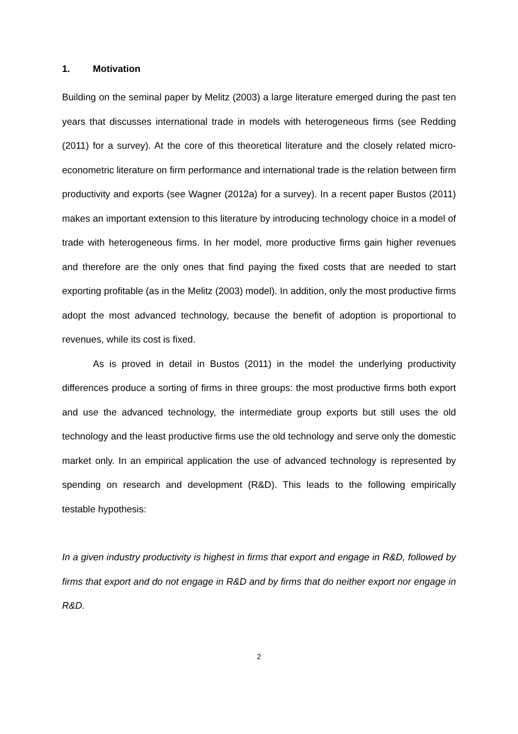1. Motivation
Building on the seminal paper by Melitz (2003) a large literature emerged during the past ten years that discusses international trade in models with heterogeneous firms (see Redding (2011) for a survey). At the core of this theoretical literature and the closely related micro-econometric literature on firm performance and international trade is the relation between firm productivity and exports (see Wagner (2012a) for a survey). In a recent paper Bustos (2011) makes an important extension to this literature by introducing technology choice in a model of trade with heterogeneous firms. In her model, more productive firms gain higher revenues and therefore are the only ones that find paying the fixed costs that are needed to start exporting profitable (as in the Melitz (2003) model). In addition, only the most productive firms adopt the most advanced technology, because the benefit of adoption is proportional to revenues, while its cost is fixed.
As is proved in detail in Bustos (2011) in the model the underlying productivity differences produce a sorting of firms in three groups: the most productive firms both export and use the advanced technology, the intermediate group exports but still uses the old technology and the least productive firms use the old technology and serve only the domestic market only. In an empirical application the use of advanced technology is represented by spending on research and development (R&D). This leads to the following empirically testable hypothesis:
In a given industry productivity is highest in firms that export and engage in R&D, followed by firms that export and do not engage in R&D and by firms that do neither export nor engage in R&D.
2